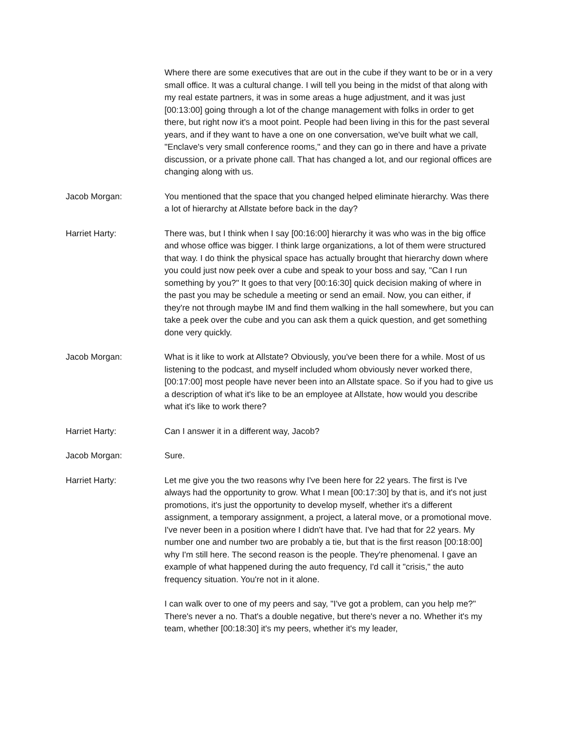Where there are some executives that are out in the cube if they want to be or in a very small office. It was a cultural change. I will tell you being in the midst of that along with my real estate partners, it was in some areas a huge adjustment, and it was just [00:13:00] going through a lot of the change management with folks in order to get there, but right now it's a moot point. People had been living in this for the past several years, and if they want to have a one on one conversation, we've built what we call, "Enclave's very small conference rooms," and they can go in there and have a private discussion, or a private phone call. That has changed a lot, and our regional offices are changing along with us.
Jacob Morgan: You mentioned that the space that you changed helped eliminate hierarchy. Was there a lot of hierarchy at Allstate before back in the day?
Harriet Harty: There was, but I think when I say [00:16:00] hierarchy it was who was in the big office and whose office was bigger. I think large organizations, a lot of them were structured that way. I do think the physical space has actually brought that hierarchy down where you could just now peek over a cube and speak to your boss and say, "Can I run something by you?" It goes to that very [00:16:30] quick decision making of where in the past you may be schedule a meeting or send an email. Now, you can either, if they're not through maybe IM and find them walking in the hall somewhere, but you can take a peek over the cube and you can ask them a quick question, and get something done very quickly.
Jacob Morgan: What is it like to work at Allstate? Obviously, you've been there for a while. Most of us listening to the podcast, and myself included whom obviously never worked there, [00:17:00] most people have never been into an Allstate space. So if you had to give us a description of what it's like to be an employee at Allstate, how would you describe what it's like to work there?
Harriet Harty: Can I answer it in a different way, Jacob?
Jacob Morgan: Sure.
Harriet Harty: Let me give you the two reasons why I've been here for 22 years. The first is I've always had the opportunity to grow. What I mean [00:17:30] by that is, and it's not just promotions, it's just the opportunity to develop myself, whether it's a different assignment, a temporary assignment, a project, a lateral move, or a promotional move. I've never been in a position where I didn't have that. I've had that for 22 years. My number one and number two are probably a tie, but that is the first reason [00:18:00] why I'm still here. The second reason is the people. They're phenomenal. I gave an example of what happened during the auto frequency, I'd call it "crisis," the auto frequency situation. You're not in it alone.
I can walk over to one of my peers and say, "I've got a problem, can you help me?" There's never a no. That's a double negative, but there's never a no. Whether it's my team, whether [00:18:30] it's my peers, whether it's my leader,